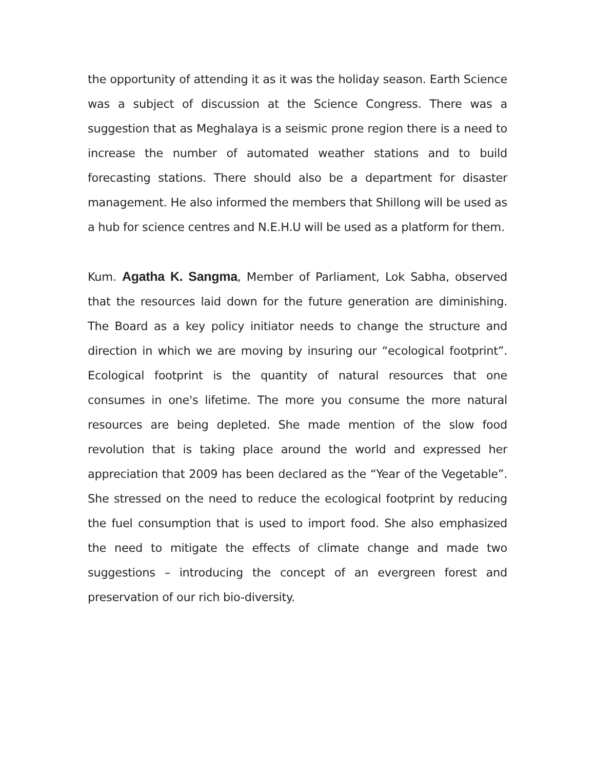the opportunity of attending it as it was the holiday season. Earth Science was a subject of discussion at the Science Congress. There was a suggestion that as Meghalaya is a seismic prone region there is a need to increase the number of automated weather stations and to build forecasting stations. There should also be a department for disaster management. He also informed the members that Shillong will be used as a hub for science centres and N.E.H.U will be used as a platform for them.
Kum. Agatha K. Sangma, Member of Parliament, Lok Sabha, observed that the resources laid down for the future generation are diminishing. The Board as a key policy initiator needs to change the structure and direction in which we are moving by insuring our “ecological footprint”. Ecological footprint is the quantity of natural resources that one consumes in one's lifetime. The more you consume the more natural resources are being depleted. She made mention of the slow food revolution that is taking place around the world and expressed her appreciation that 2009 has been declared as the “Year of the Vegetable”. She stressed on the need to reduce the ecological footprint by reducing the fuel consumption that is used to import food. She also emphasized the need to mitigate the effects of climate change and made two suggestions – introducing the concept of an evergreen forest and preservation of our rich bio-diversity.